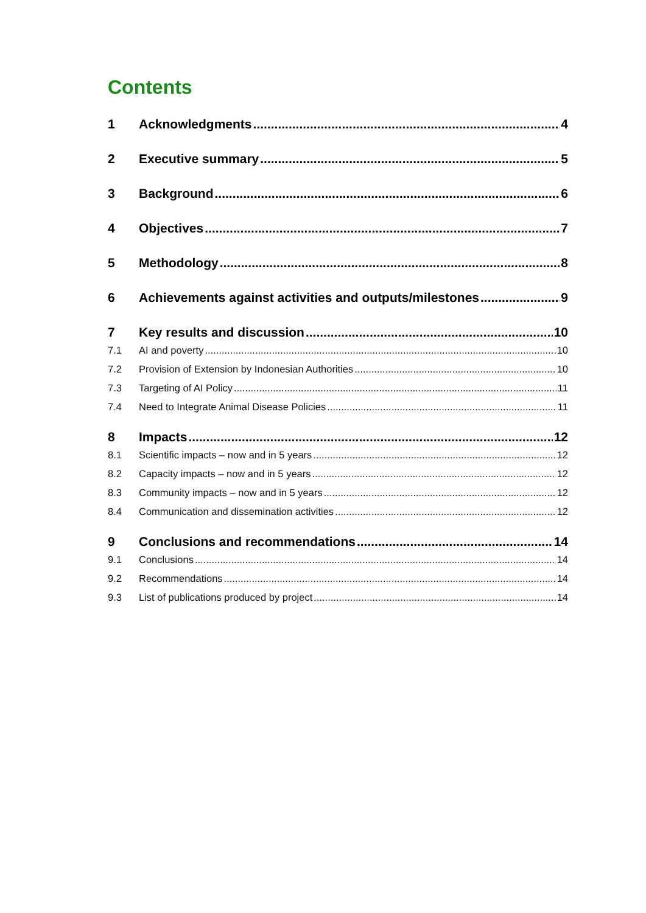Contents
1 Acknowledgments 4
2 Executive summary 5
3 Background 6
4 Objectives 7
5 Methodology 8
6 Achievements against activities and outputs/milestones 9
7 Key results and discussion 10
7.1 AI and poverty 10
7.2 Provision of Extension by Indonesian Authorities 10
7.3 Targeting of AI Policy 11
7.4 Need to Integrate Animal Disease Policies 11
8 Impacts 12
8.1 Scientific impacts – now and in 5 years 12
8.2 Capacity impacts – now and in 5 years 12
8.3 Community impacts – now and in 5 years 12
8.4 Communication and dissemination activities 12
9 Conclusions and recommendations 14
9.1 Conclusions 14
9.2 Recommendations 14
9.3 List of publications produced by project 14